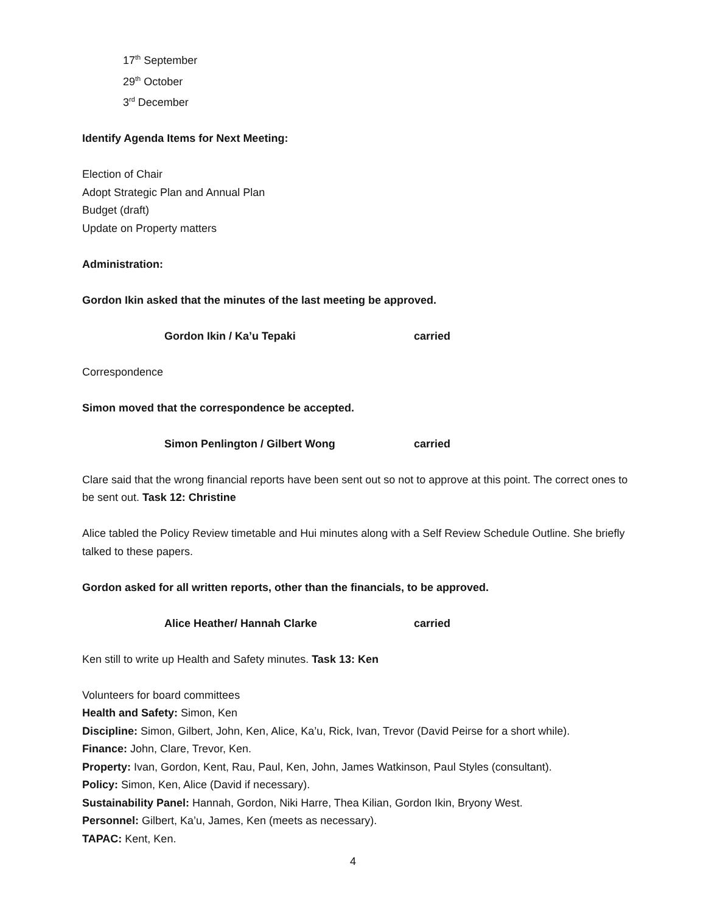17<sup>th</sup> September
29<sup>th</sup> October
3<sup>rd</sup> December
Identify Agenda Items for Next Meeting:
Election of Chair
Adopt Strategic Plan and Annual Plan
Budget (draft)
Update on Property matters
Administration:
Gordon Ikin asked that the minutes of the last meeting be approved.
Gordon Ikin / Ka’u Tepaki carried
Correspondence
Simon moved that the correspondence be accepted.
Simon Penlington / Gilbert Wong carried
Clare said that the wrong financial reports have been sent out so not to approve at this point. The correct ones to be sent out. Task 12: Christine
Alice tabled the Policy Review timetable and Hui minutes along with a Self Review Schedule Outline. She briefly talked to these papers.
Gordon asked for all written reports, other than the financials, to be approved.
Alice Heather/ Hannah Clarke carried
Ken still to write up Health and Safety minutes. Task 13: Ken
Volunteers for board committees
Health and Safety: Simon, Ken
Discipline: Simon, Gilbert, John, Ken, Alice, Ka’u, Rick, Ivan, Trevor (David Peirse for a short while).
Finance: John, Clare, Trevor, Ken.
Property: Ivan, Gordon, Kent, Rau, Paul, Ken, John, James Watkinson, Paul Styles (consultant).
Policy: Simon, Ken, Alice (David if necessary).
Sustainability Panel: Hannah, Gordon, Niki Harre, Thea Kilian, Gordon Ikin, Bryony West.
Personnel: Gilbert, Ka’u, James, Ken (meets as necessary).
TAPAC: Kent, Ken.
4